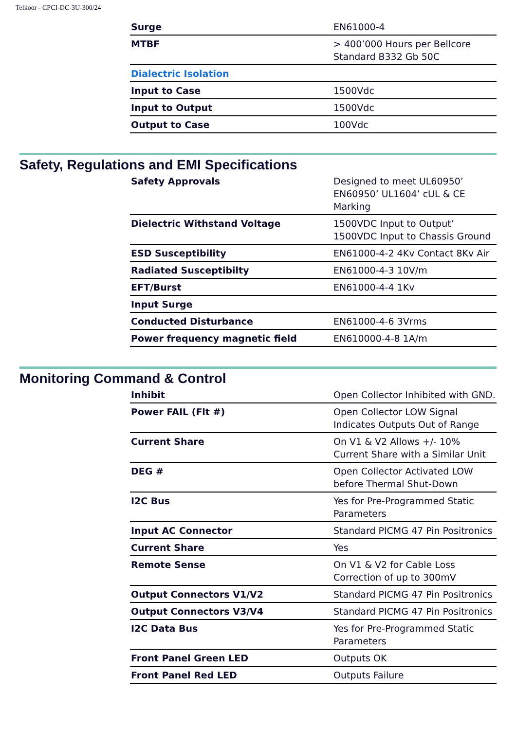Telkoor - CPCI-DC-3U-300/24
| Surge | EN61000-4 |
| MTBF | > 400’000 Hours per Bellcore Standard B332 Gb 50C |
| Dialectric Isolation | |
| Input to Case | 1500Vdc |
| Input to Output | 1500Vdc |
| Output to Case | 100Vdc |
Safety, Regulations and EMI Specifications
| Safety Approvals | Designed to meet UL60950’ EN60950’ UL1604’ cUL & CE Marking |
| Dielectric Withstand Voltage | 1500VDC Input to Output’ 1500VDC Input to Chassis Ground |
| ESD Susceptibility | EN61000-4-2 4Kv Contact 8Kv Air |
| Radiated Susceptibilty | EN61000-4-3 10V/m |
| EFT/Burst | EN61000-4-4 1Kv |
| Input Surge | |
| Conducted Disturbance | EN61000-4-6 3Vrms |
| Power frequency magnetic field | EN610000-4-8 1A/m |
Monitoring Command & Control
| Inhibit | Open Collector Inhibited with GND. |
| Power FAIL (Flt #) | Open Collector LOW Signal Indicates Outputs Out of Range |
| Current Share | On V1 & V2 Allows +/- 10% Current Share with a Similar Unit |
| DEG # | Open Collector Activated LOW before Thermal Shut-Down |
| I2C Bus | Yes for Pre-Programmed Static Parameters |
| Input AC Connector | Standard PICMG 47 Pin Positronics |
| Current Share | Yes |
| Remote Sense | On V1 & V2 for Cable Loss Correction of up to 300mV |
| Output Connectors V1/V2 | Standard PICMG 47 Pin Positronics |
| Output Connectors V3/V4 | Standard PICMG 47 Pin Positronics |
| I2C Data Bus | Yes for Pre-Programmed Static Parameters |
| Front Panel Green LED | Outputs OK |
| Front Panel Red LED | Outputs Failure |